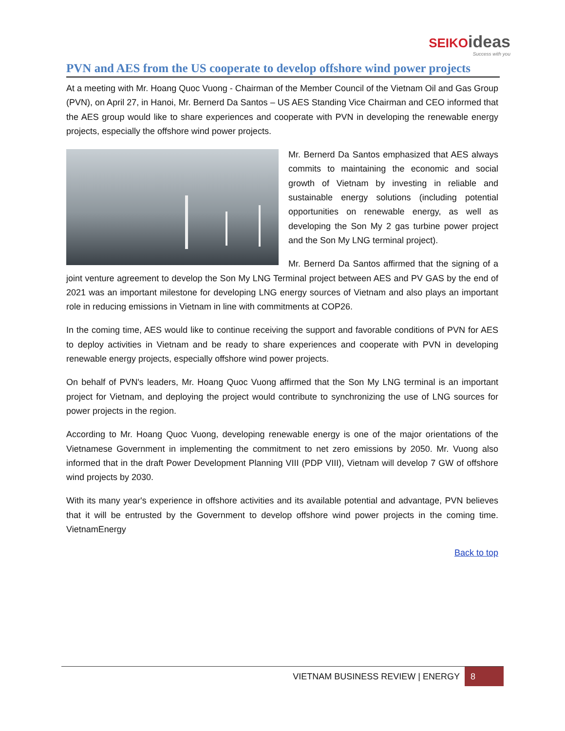SEIKO ideas
Success with you
PVN and AES from the US cooperate to develop offshore wind power projects
At a meeting with Mr. Hoang Quoc Vuong - Chairman of the Member Council of the Vietnam Oil and Gas Group (PVN), on April 27, in Hanoi, Mr. Bernerd Da Santos – US AES Standing Vice Chairman and CEO informed that the AES group would like to share experiences and cooperate with PVN in developing the renewable energy projects, especially the offshore wind power projects.
Mr. Bernerd Da Santos emphasized that AES always commits to maintaining the economic and social growth of Vietnam by investing in reliable and sustainable energy solutions (including potential opportunities on renewable energy, as well as developing the Son My 2 gas turbine power project and the Son My LNG terminal project).
Mr. Bernerd Da Santos affirmed that the signing of a joint venture agreement to develop the Son My LNG Terminal project between AES and PV GAS by the end of 2021 was an important milestone for developing LNG energy sources of Vietnam and also plays an important role in reducing emissions in Vietnam in line with commitments at COP26.
In the coming time, AES would like to continue receiving the support and favorable conditions of PVN for AES to deploy activities in Vietnam and be ready to share experiences and cooperate with PVN in developing renewable energy projects, especially offshore wind power projects.
On behalf of PVN's leaders, Mr. Hoang Quoc Vuong affirmed that the Son My LNG terminal is an important project for Vietnam, and deploying the project would contribute to synchronizing the use of LNG sources for power projects in the region.
According to Mr. Hoang Quoc Vuong, developing renewable energy is one of the major orientations of the Vietnamese Government in implementing the commitment to net zero emissions by 2050. Mr. Vuong also informed that in the draft Power Development Planning VIII (PDP VIII), Vietnam will develop 7 GW of offshore wind projects by 2030.
With its many year's experience in offshore activities and its available potential and advantage, PVN believes that it will be entrusted by the Government to develop offshore wind power projects in the coming time. VietnamEnergy
Back to top
VIETNAM BUSINESS REVIEW | ENERGY 8